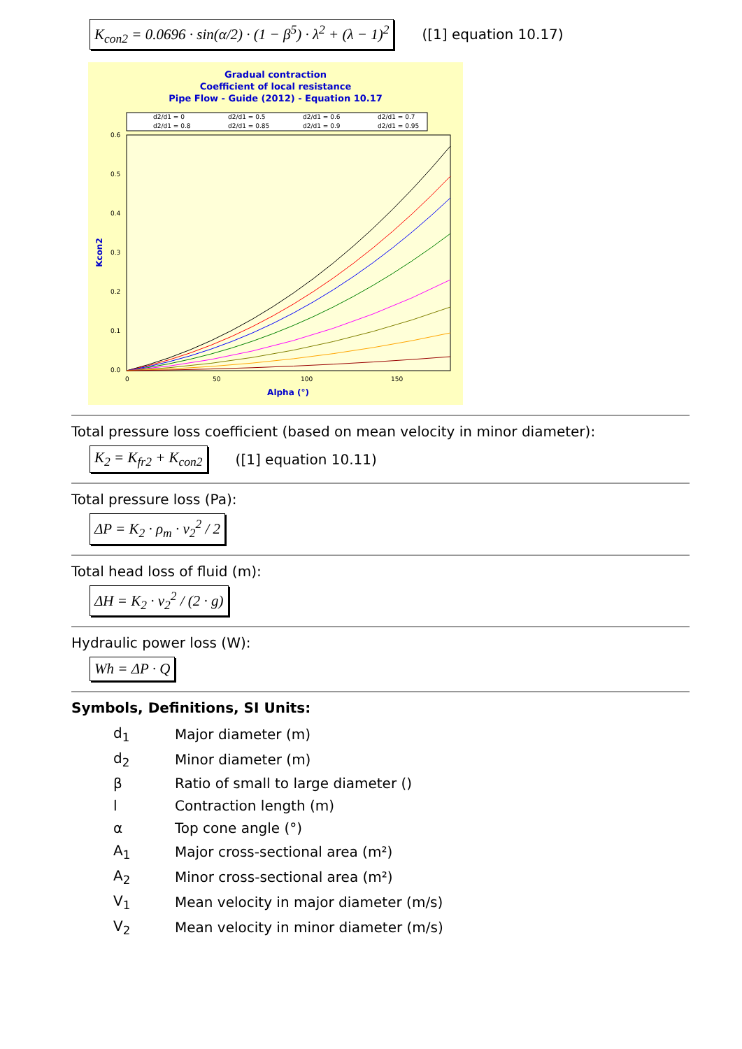K<sub>con2</sub> = 0.0696 · sin(α/2) · (1 − β<sup>5</sup>) · λ<sup>2</sup> + (λ − 1)<sup>2</sup> ([1] equation 10.17)
Gradual contraction
Coefficient of local resistance
Pipe Flow - Guide (2012) - Equation 10.17
d2/d1 = 0
d2/d1 = 0.5
d2/d1 = 0.6
d2/d1 = 0.7
d2/d1 = 0.8
d2/d1 = 0.85
d2/d1 = 0.9
d2/d1 = 0.95
0.6
0.5
0.4
0.3
0.2
0.1
0.0
0
50
100
150
Alpha (°)
Kcon2
Total pressure loss coefficient (based on mean velocity in minor diameter):
K<sub>2</sub> = K<sub>fr2</sub> + K<sub>con2</sub> ([1] equation 10.11)
Total pressure loss (Pa):
ΔP = K<sub>2</sub> · ρ<sub>m</sub> · v<sub>2</sub><sup>2</sup> / 2
Total head loss of fluid (m):
ΔH = K<sub>2</sub> · v<sub>2</sub><sup>2</sup> / (2 · g)
Hydraulic power loss (W):
Wh = ΔP · Q
Symbols, Definitions, SI Units:
| d<sub>1</sub> | Major diameter (m) |
| d<sub>2</sub> | Minor diameter (m) |
| β | Ratio of small to large diameter () |
| l | Contraction length (m) |
| α | Top cone angle (°) |
| A<sub>1</sub> | Major cross-sectional area (m²) |
| A<sub>2</sub> | Minor cross-sectional area (m²) |
| V<sub>1</sub> | Mean velocity in major diameter (m/s) |
| V<sub>2</sub> | Mean velocity in minor diameter (m/s) |